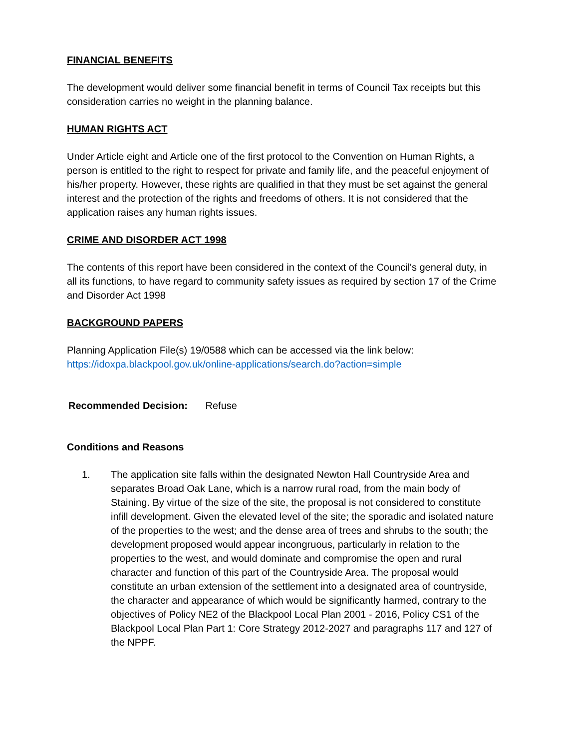FINANCIAL BENEFITS
The development would deliver some financial benefit in terms of Council Tax receipts but this consideration carries no weight in the planning balance.
HUMAN RIGHTS ACT
Under Article eight and Article one of the first protocol to the Convention on Human Rights, a person is entitled to the right to respect for private and family life, and the peaceful enjoyment of his/her property. However, these rights are qualified in that they must be set against the general interest and the protection of the rights and freedoms of others. It is not considered that the application raises any human rights issues.
CRIME AND DISORDER ACT 1998
The contents of this report have been considered in the context of the Council's general duty, in all its functions, to have regard to community safety issues as required by section 17 of the Crime and Disorder Act 1998
BACKGROUND PAPERS
Planning Application File(s) 19/0588 which can be accessed via the link below:
https://idoxpa.blackpool.gov.uk/online-applications/search.do?action=simple
Recommended Decision: Refuse
Conditions and Reasons
1. The application site falls within the designated Newton Hall Countryside Area and separates Broad Oak Lane, which is a narrow rural road, from the main body of Staining. By virtue of the size of the site, the proposal is not considered to constitute infill development. Given the elevated level of the site; the sporadic and isolated nature of the properties to the west; and the dense area of trees and shrubs to the south; the development proposed would appear incongruous, particularly in relation to the properties to the west, and would dominate and compromise the open and rural character and function of this part of the Countryside Area. The proposal would constitute an urban extension of the settlement into a designated area of countryside, the character and appearance of which would be significantly harmed, contrary to the objectives of Policy NE2 of the Blackpool Local Plan 2001 - 2016, Policy CS1 of the Blackpool Local Plan Part 1: Core Strategy 2012-2027 and paragraphs 117 and 127 of the NPPF.